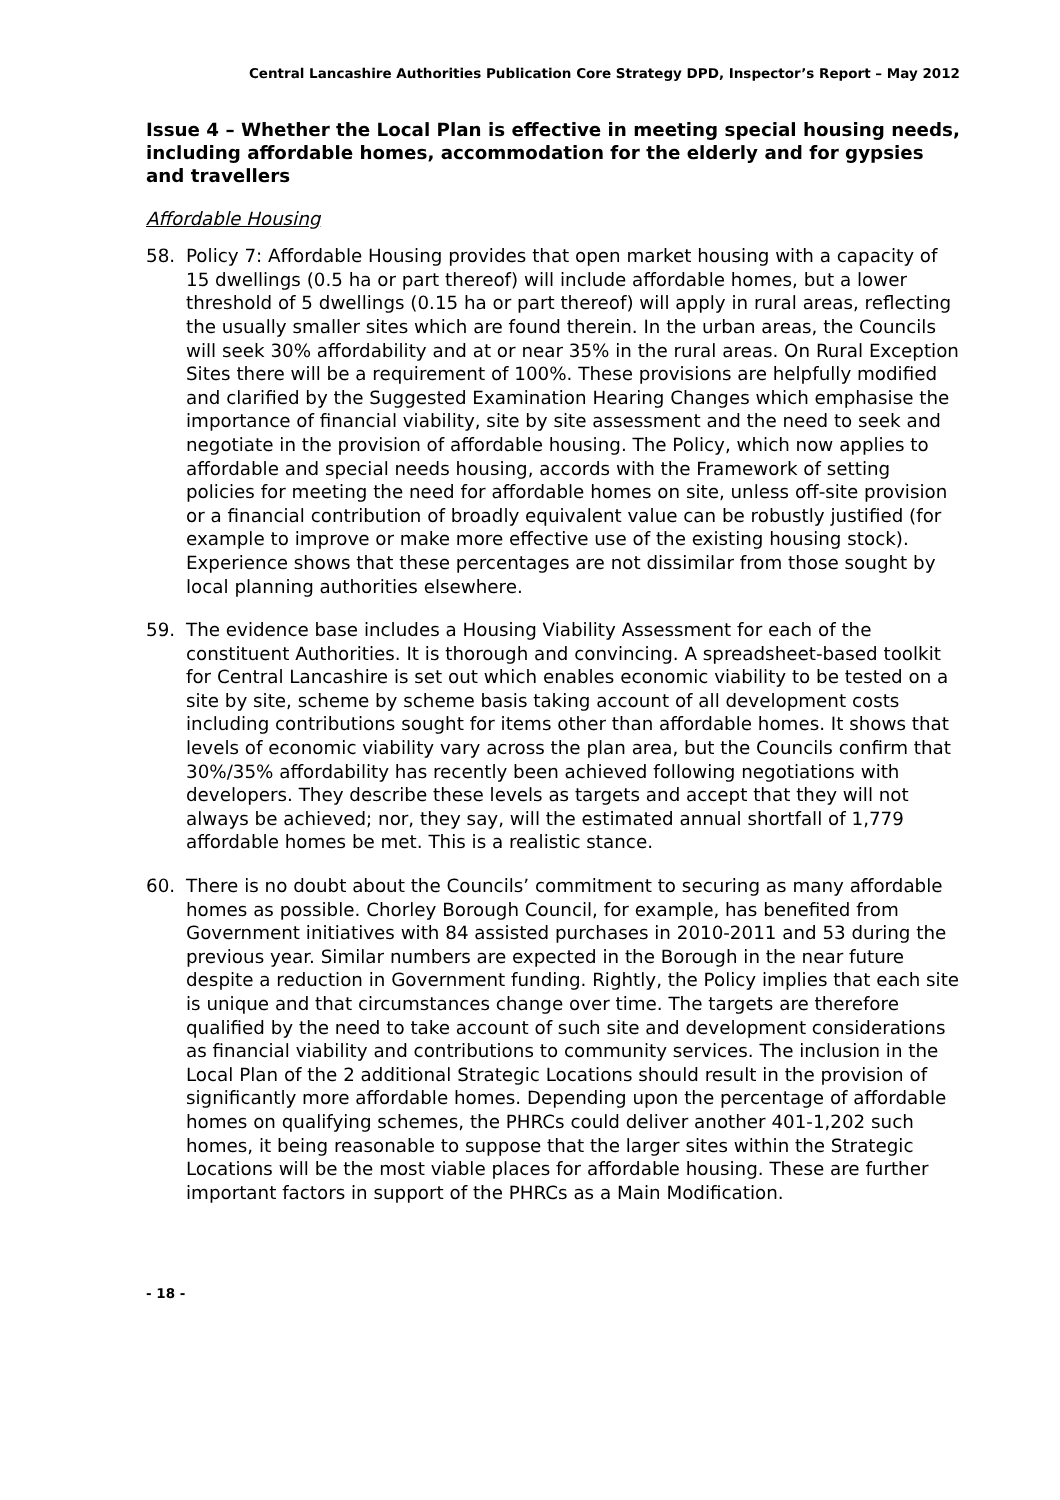Central Lancashire Authorities Publication Core Strategy DPD, Inspector’s Report – May 2012
Issue 4 – Whether the Local Plan is effective in meeting special housing needs, including affordable homes, accommodation for the elderly and for gypsies and travellers
Affordable Housing
58. Policy 7: Affordable Housing provides that open market housing with a capacity of 15 dwellings (0.5 ha or part thereof) will include affordable homes, but a lower threshold of 5 dwellings (0.15 ha or part thereof) will apply in rural areas, reflecting the usually smaller sites which are found therein. In the urban areas, the Councils will seek 30% affordability and at or near 35% in the rural areas. On Rural Exception Sites there will be a requirement of 100%. These provisions are helpfully modified and clarified by the Suggested Examination Hearing Changes which emphasise the importance of financial viability, site by site assessment and the need to seek and negotiate in the provision of affordable housing. The Policy, which now applies to affordable and special needs housing, accords with the Framework of setting policies for meeting the need for affordable homes on site, unless off-site provision or a financial contribution of broadly equivalent value can be robustly justified (for example to improve or make more effective use of the existing housing stock). Experience shows that these percentages are not dissimilar from those sought by local planning authorities elsewhere.
59. The evidence base includes a Housing Viability Assessment for each of the constituent Authorities. It is thorough and convincing. A spreadsheet-based toolkit for Central Lancashire is set out which enables economic viability to be tested on a site by site, scheme by scheme basis taking account of all development costs including contributions sought for items other than affordable homes. It shows that levels of economic viability vary across the plan area, but the Councils confirm that 30%/35% affordability has recently been achieved following negotiations with developers. They describe these levels as targets and accept that they will not always be achieved; nor, they say, will the estimated annual shortfall of 1,779 affordable homes be met. This is a realistic stance.
60. There is no doubt about the Councils’ commitment to securing as many affordable homes as possible. Chorley Borough Council, for example, has benefited from Government initiatives with 84 assisted purchases in 2010-2011 and 53 during the previous year. Similar numbers are expected in the Borough in the near future despite a reduction in Government funding. Rightly, the Policy implies that each site is unique and that circumstances change over time. The targets are therefore qualified by the need to take account of such site and development considerations as financial viability and contributions to community services. The inclusion in the Local Plan of the 2 additional Strategic Locations should result in the provision of significantly more affordable homes. Depending upon the percentage of affordable homes on qualifying schemes, the PHRCs could deliver another 401-1,202 such homes, it being reasonable to suppose that the larger sites within the Strategic Locations will be the most viable places for affordable housing. These are further important factors in support of the PHRCs as a Main Modification.
- 18 -